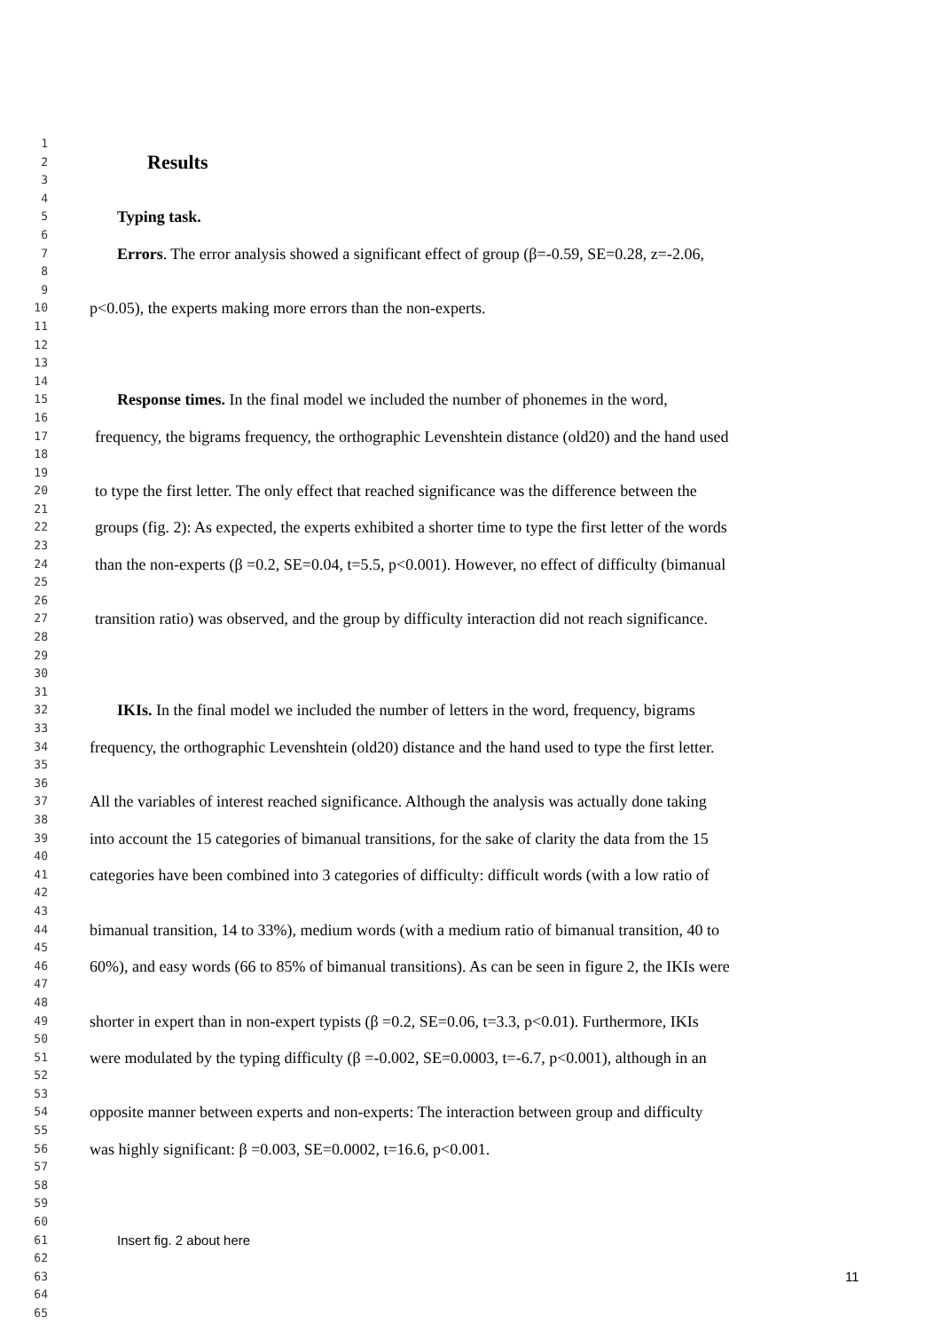1
2 Results
3
4
5 Typing task.
6
7 Errors. The error analysis showed a significant effect of group (β=-0.59, SE=0.28, z=-2.06,
8
9
10 p<0.05), the experts making more errors than the non-experts.
11
12
13
14
15 Response times. In the final model we included the number of phonemes in the word,
16
17 frequency, the bigrams frequency, the orthographic Levenshtein distance (old20) and the hand used
18
19
20 to type the first letter. The only effect that reached significance was the difference between the
21
22 groups (fig. 2): As expected, the experts exhibited a shorter time to type the first letter of the words
23
24 than the non-experts (β =0.2, SE=0.04, t=5.5, p<0.001). However, no effect of difficulty (bimanual
25
26
27 transition ratio) was observed, and the group by difficulty interaction did not reach significance.
28
29
30
31
32 IKIs. In the final model we included the number of letters in the word, frequency, bigrams
33
34 frequency, the orthographic Levenshtein (old20) distance and the hand used to type the first letter.
35
36
37 All the variables of interest reached significance. Although the analysis was actually done taking
38
39 into account the 15 categories of bimanual transitions, for the sake of clarity the data from the 15
40
41 categories have been combined into 3 categories of difficulty: difficult words (with a low ratio of
42
43
44 bimanual transition, 14 to 33%), medium words (with a medium ratio of bimanual transition, 40 to
45
46 60%), and easy words (66 to 85% of bimanual transitions). As can be seen in figure 2, the IKIs were
47
48
49 shorter in expert than in non-expert typists (β =0.2, SE=0.06, t=3.3, p<0.01). Furthermore, IKIs
50
51 were modulated by the typing difficulty (β =-0.002, SE=0.0003, t=-6.7, p<0.001), although in an
52
53
54 opposite manner between experts and non-experts: The interaction between group and difficulty
55
56 was highly significant: β =0.003, SE=0.0002, t=16.6, p<0.001.
57
58
59
60
61 Insert fig. 2 about here
62
63 11
64
65